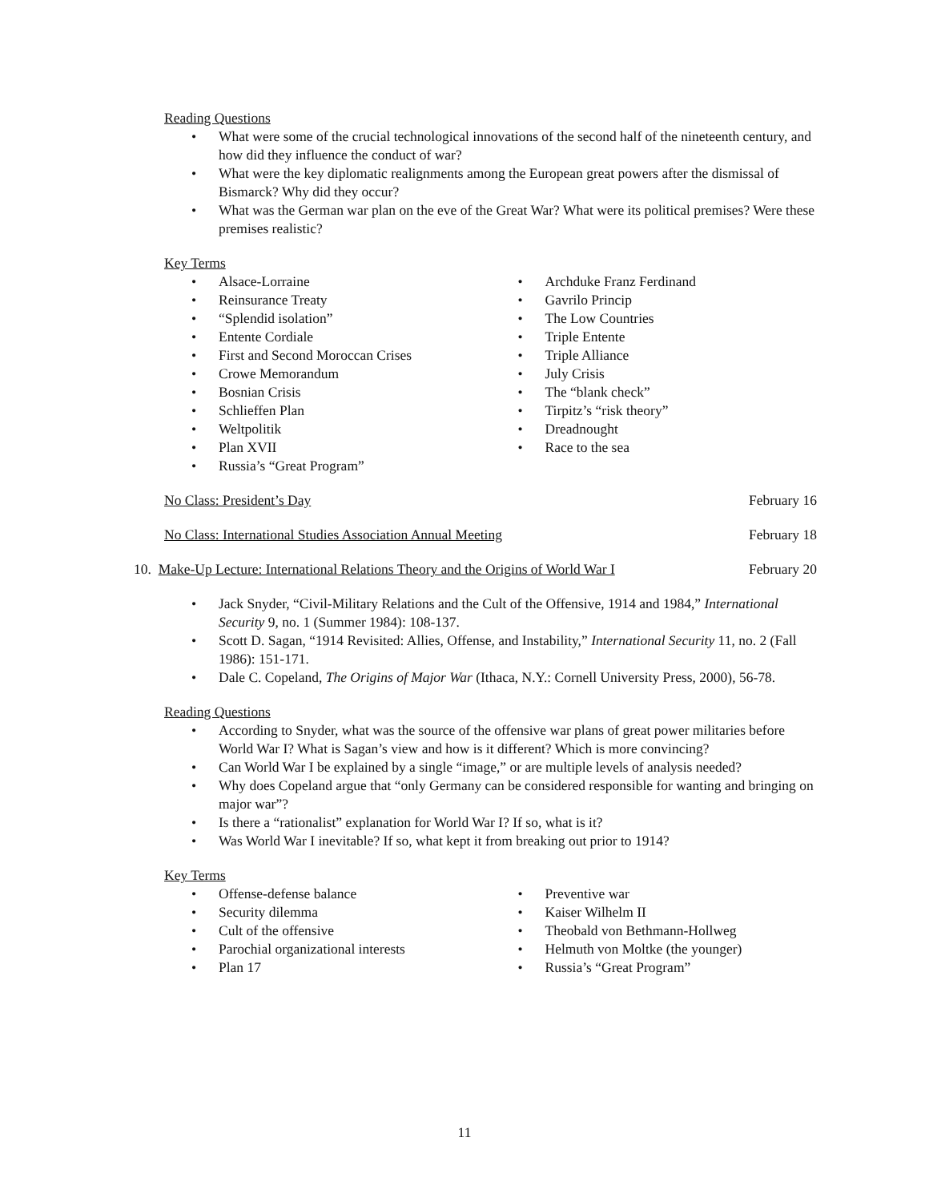Reading Questions
What were some of the crucial technological innovations of the second half of the nineteenth century, and how did they influence the conduct of war?
What were the key diplomatic realignments among the European great powers after the dismissal of Bismarck? Why did they occur?
What was the German war plan on the eve of the Great War? What were its political premises? Were these premises realistic?
Key Terms
Alsace-Lorraine
Reinsurance Treaty
“Splendid isolation”
Entente Cordiale
First and Second Moroccan Crises
Crowe Memorandum
Bosnian Crisis
Schlieffen Plan
Weltpolitik
Plan XVII
Russia’s “Great Program”
Archduke Franz Ferdinand
Gavrilo Princip
The Low Countries
Triple Entente
Triple Alliance
July Crisis
The “blank check”
Tirpitz’s “risk theory”
Dreadnought
Race to the sea
No Class: President’s Day February 16
No Class: International Studies Association Annual Meeting February 18
10. Make-Up Lecture: International Relations Theory and the Origins of World War I February 20
Jack Snyder, “Civil-Military Relations and the Cult of the Offensive, 1914 and 1984,” International Security 9, no. 1 (Summer 1984): 108-137.
Scott D. Sagan, “1914 Revisited: Allies, Offense, and Instability,” International Security 11, no. 2 (Fall 1986): 151-171.
Dale C. Copeland, The Origins of Major War (Ithaca, N.Y.: Cornell University Press, 2000), 56-78.
Reading Questions
According to Snyder, what was the source of the offensive war plans of great power militaries before World War I? What is Sagan’s view and how is it different? Which is more convincing?
Can World War I be explained by a single “image,” or are multiple levels of analysis needed?
Why does Copeland argue that “only Germany can be considered responsible for wanting and bringing on major war”?
Is there a “rationalist” explanation for World War I? If so, what is it?
Was World War I inevitable? If so, what kept it from breaking out prior to 1914?
Key Terms
Offense-defense balance
Security dilemma
Cult of the offensive
Parochial organizational interests
Plan 17
Preventive war
Kaiser Wilhelm II
Theobald von Bethmann-Hollweg
Helmuth von Moltke (the younger)
Russia’s “Great Program”
11